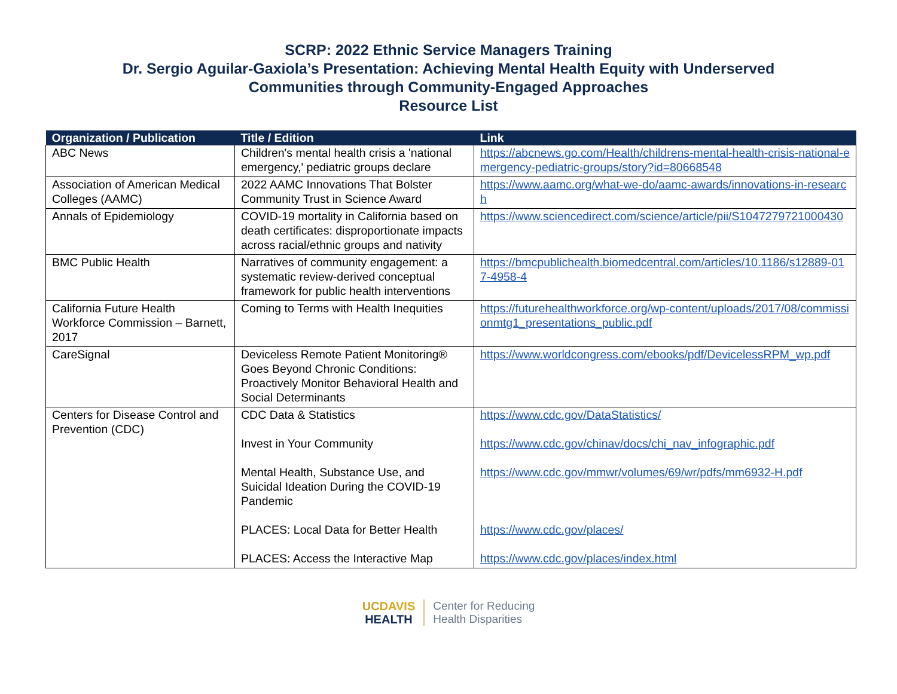SCRP: 2022 Ethnic Service Managers Training
Dr. Sergio Aguilar-Gaxiola’s Presentation: Achieving Mental Health Equity with Underserved
Communities through Community-Engaged Approaches
Resource List
| Organization / Publication | Title / Edition | Link |
| --- | --- | --- |
| ABC News | Children's mental health crisis a 'national emergency,' pediatric groups declare | https://abcnews.go.com/Health/childrens-mental-health-crisis-national-emergency-pediatric-groups/story?id=80668548 |
| Association of American Medical Colleges (AAMC) | 2022 AAMC Innovations That Bolster Community Trust in Science Award | https://www.aamc.org/what-we-do/aamc-awards/innovations-in-research |
| Annals of Epidemiology | COVID-19 mortality in California based on death certificates: disproportionate impacts across racial/ethnic groups and nativity | https://www.sciencedirect.com/science/article/pii/S1047279721000430 |
| BMC Public Health | Narratives of community engagement: a systematic review-derived conceptual framework for public health interventions | https://bmcpublichealth.biomedcentral.com/articles/10.1186/s12889-017-4958-4 |
| California Future Health Workforce Commission – Barnett, 2017 | Coming to Terms with Health Inequities | https://futurehealthworkforce.org/wp-content/uploads/2017/08/commissionmtg1_presentations_public.pdf |
| CareSignal | Deviceless Remote Patient Monitoring® Goes Beyond Chronic Conditions: Proactively Monitor Behavioral Health and Social Determinants | https://www.worldcongress.com/ebooks/pdf/DevicelessRPM_wp.pdf |
| Centers for Disease Control and Prevention (CDC) | CDC Data & Statistics Invest in Your Community Mental Health, Substance Use, and Suicidal Ideation During the COVID-19 Pandemic PLACES: Local Data for Better Health PLACES: Access the Interactive Map | https://www.cdc.gov/DataStatistics/ https://www.cdc.gov/chinav/docs/chi_nav_infographic.pdf https://www.cdc.gov/mmwr/volumes/69/wr/pdfs/mm6932-H.pdf https://www.cdc.gov/places/ https://www.cdc.gov/places/index.html |
UC DAVIS
HEALTH
Center for Reducing
Health Disparities